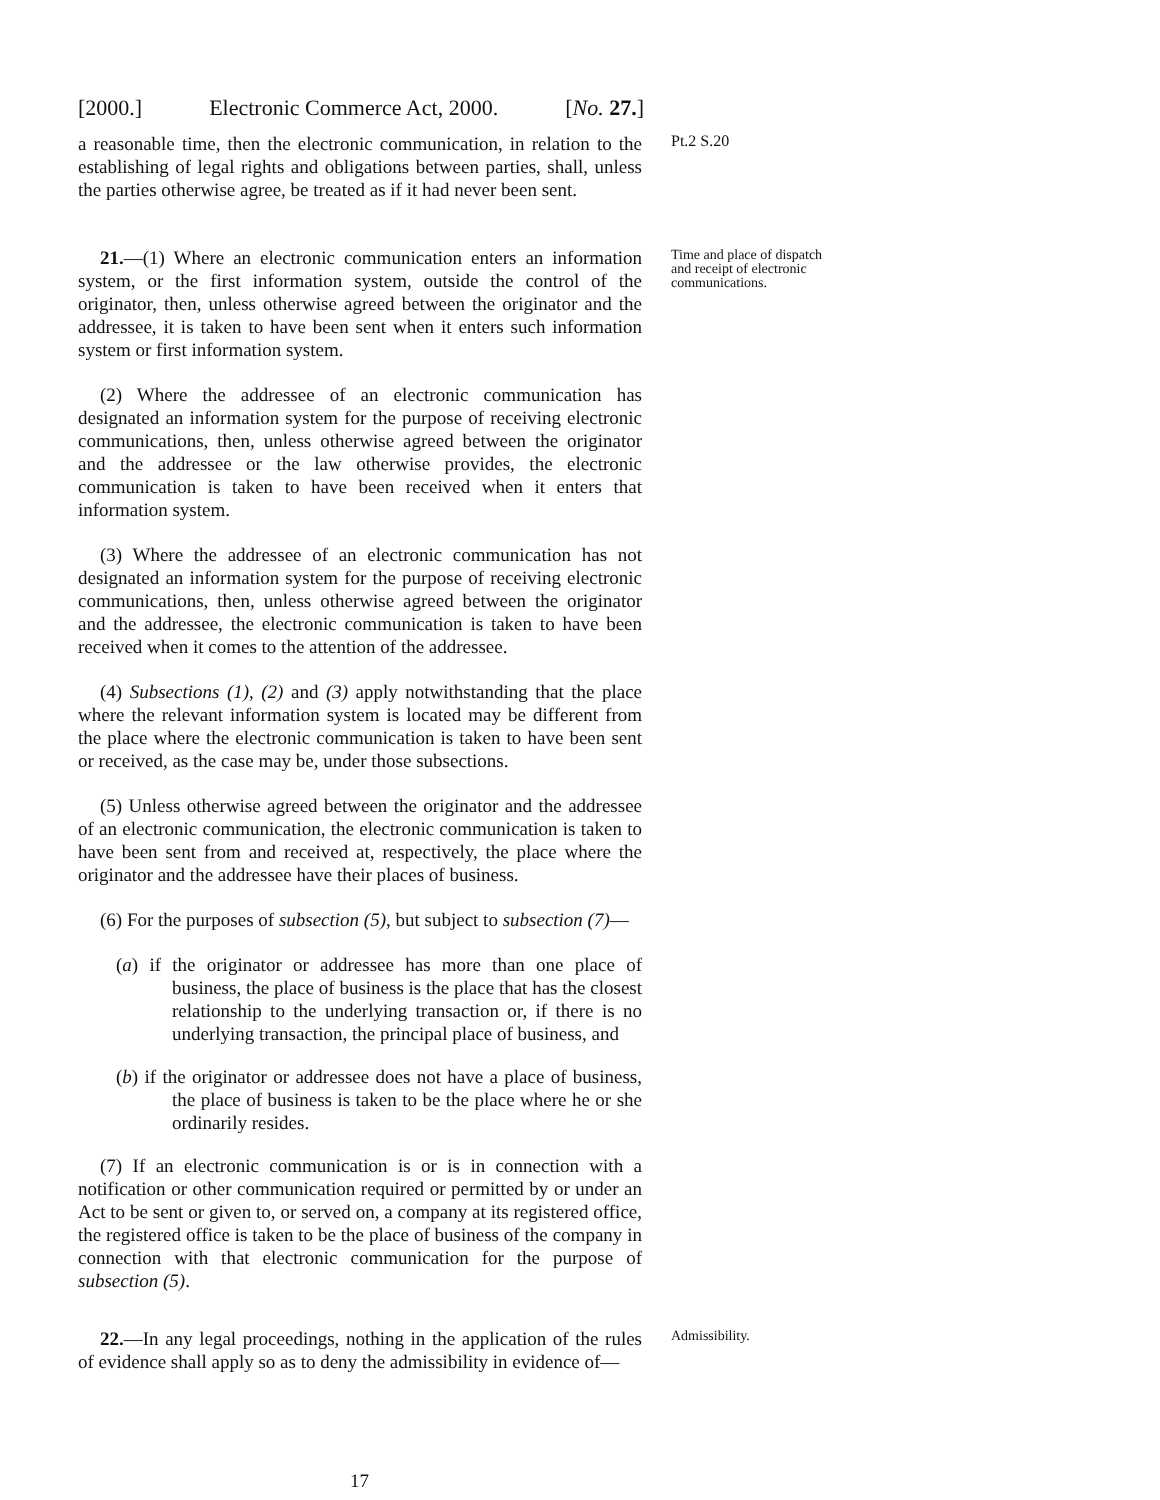[2000.] Electronic Commerce Act, 2000. [No. 27.]
a reasonable time, then the electronic communication, in relation to the establishing of legal rights and obligations between parties, shall, unless the parties otherwise agree, be treated as if it had never been sent.
Pt.2 S.20
21.—(1) Where an electronic communication enters an information system, or the first information system, outside the control of the originator, then, unless otherwise agreed between the originator and the addressee, it is taken to have been sent when it enters such information system or first information system.
Time and place of dispatch and receipt of electronic communications.
(2) Where the addressee of an electronic communication has designated an information system for the purpose of receiving electronic communications, then, unless otherwise agreed between the originator and the addressee or the law otherwise provides, the electronic communication is taken to have been received when it enters that information system.
(3) Where the addressee of an electronic communication has not designated an information system for the purpose of receiving electronic communications, then, unless otherwise agreed between the originator and the addressee, the electronic communication is taken to have been received when it comes to the attention of the addressee.
(4) Subsections (1), (2) and (3) apply notwithstanding that the place where the relevant information system is located may be different from the place where the electronic communication is taken to have been sent or received, as the case may be, under those subsections.
(5) Unless otherwise agreed between the originator and the addressee of an electronic communication, the electronic communication is taken to have been sent from and received at, respectively, the place where the originator and the addressee have their places of business.
(6) For the purposes of subsection (5), but subject to subsection (7)—
(a) if the originator or addressee has more than one place of business, the place of business is the place that has the closest relationship to the underlying transaction or, if there is no underlying transaction, the principal place of business, and
(b) if the originator or addressee does not have a place of business, the place of business is taken to be the place where he or she ordinarily resides.
(7) If an electronic communication is or is in connection with a notification or other communication required or permitted by or under an Act to be sent or given to, or served on, a company at its registered office, the registered office is taken to be the place of business of the company in connection with that electronic communication for the purpose of subsection (5).
22.—In any legal proceedings, nothing in the application of the rules of evidence shall apply so as to deny the admissibility in evidence of—
Admissibility.
17